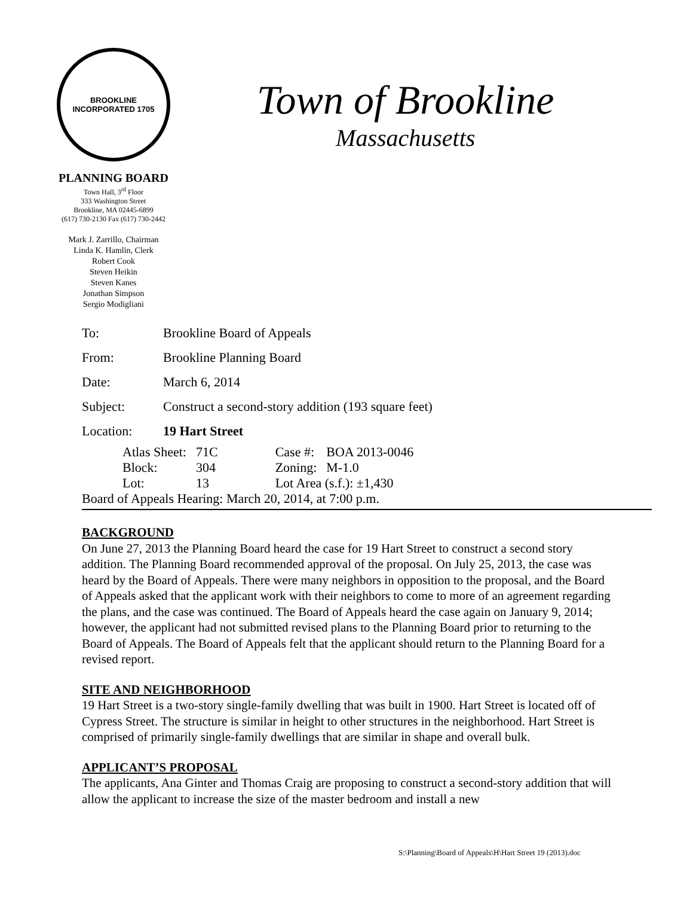BROOKLINE
INCORPORATED 1705
PLANNING BOARD
Town Hall, 3<sup>rd</sup> Floor
333 Washington Street
Brookline, MA 02445-6899
(617) 730-2130 Fax (617) 730-2442
Mark J. Zarrillo, Chairman
Linda K. Hamlin, Clerk
Robert Cook
Steven Heikin
Steven Kanes
Jonathan Simpson
Sergio Modigliani
Town of Brookline
Massachusetts
| To: | Brookline Board of Appeals |
| From: | Brookline Planning Board |
| Date: | March 6, 2014 |
| Subject: | Construct a second-story addition (193 square feet) |
| Location: | 19 Hart Street |
| Atlas Sheet: | 71C | Case #: | BOA 2013-0046 |
| Block: | 304 | Zoning: | M-1.0 |
| Lot: | 13 | Lot Area (s.f.): ±1,430 | |
Board of Appeals Hearing: March 20, 2014, at 7:00 p.m.
BACKGROUND
On June 27, 2013 the Planning Board heard the case for 19 Hart Street to construct a second story addition. The Planning Board recommended approval of the proposal. On July 25, 2013, the case was heard by the Board of Appeals. There were many neighbors in opposition to the proposal, and the Board of Appeals asked that the applicant work with their neighbors to come to more of an agreement regarding the plans, and the case was continued. The Board of Appeals heard the case again on January 9, 2014; however, the applicant had not submitted revised plans to the Planning Board prior to returning to the Board of Appeals. The Board of Appeals felt that the applicant should return to the Planning Board for a revised report.
SITE AND NEIGHBORHOOD
19 Hart Street is a two-story single-family dwelling that was built in 1900. Hart Street is located off of Cypress Street. The structure is similar in height to other structures in the neighborhood. Hart Street is comprised of primarily single-family dwellings that are similar in shape and overall bulk.
APPLICANT’S PROPOSAL
The applicants, Ana Ginter and Thomas Craig are proposing to construct a second-story addition that will allow the applicant to increase the size of the master bedroom and install a new
S:\Planning\Board of Appeals\H\Hart Street 19 (2013).doc